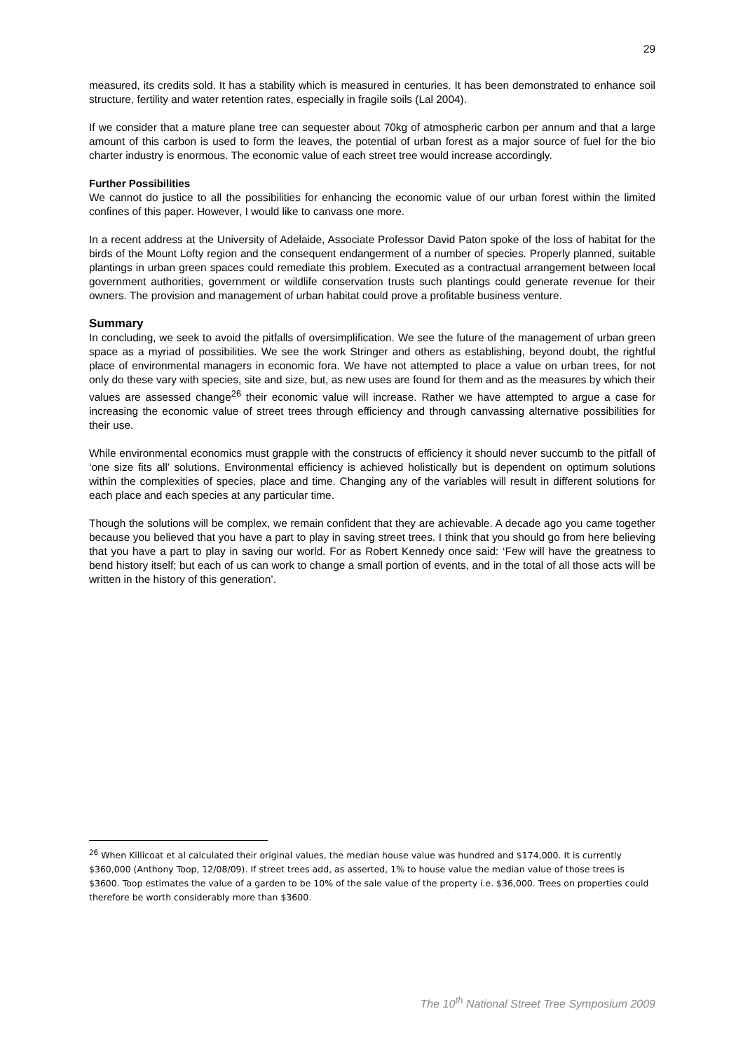29
measured, its credits sold. It has a stability which is measured in centuries. It has been demonstrated to enhance soil structure, fertility and water retention rates, especially in fragile soils (Lal 2004).
If we consider that a mature plane tree can sequester about 70kg of atmospheric carbon per annum and that a large amount of this carbon is used to form the leaves, the potential of urban forest as a major source of fuel for the bio charter industry is enormous. The economic value of each street tree would increase accordingly.
Further Possibilities
We cannot do justice to all the possibilities for enhancing the economic value of our urban forest within the limited confines of this paper. However, I would like to canvass one more.
In a recent address at the University of Adelaide, Associate Professor David Paton spoke of the loss of habitat for the birds of the Mount Lofty region and the consequent endangerment of a number of species. Properly planned, suitable plantings in urban green spaces could remediate this problem. Executed as a contractual arrangement between local government authorities, government or wildlife conservation trusts such plantings could generate revenue for their owners. The provision and management of urban habitat could prove a profitable business venture.
Summary
In concluding, we seek to avoid the pitfalls of oversimplification. We see the future of the management of urban green space as a myriad of possibilities. We see the work Stringer and others as establishing, beyond doubt, the rightful place of environmental managers in economic fora. We have not attempted to place a value on urban trees, for not only do these vary with species, site and size, but, as new uses are found for them and as the measures by which their values are assessed change<sup>26</sup> their economic value will increase. Rather we have attempted to argue a case for increasing the economic value of street trees through efficiency and through canvassing alternative possibilities for their use.
While environmental economics must grapple with the constructs of efficiency it should never succumb to the pitfall of ‘one size fits all’ solutions. Environmental efficiency is achieved holistically but is dependent on optimum solutions within the complexities of species, place and time. Changing any of the variables will result in different solutions for each place and each species at any particular time.
Though the solutions will be complex, we remain confident that they are achievable. A decade ago you came together because you believed that you have a part to play in saving street trees. I think that you should go from here believing that you have a part to play in saving our world. For as Robert Kennedy once said: ‘Few will have the greatness to bend history itself; but each of us can work to change a small portion of events, and in the total of all those acts will be written in the history of this generation’.
<sup>26</sup> When Killicoat et al calculated their original values, the median house value was hundred and $174,000. It is currently $360,000 (Anthony Toop, 12/08/09). If street trees add, as asserted, 1% to house value the median value of those trees is $3600. Toop estimates the value of a garden to be 10% of the sale value of the property i.e. $36,000. Trees on properties could therefore be worth considerably more than $3600.
The 10<sup>th</sup> National Street Tree Symposium 2009